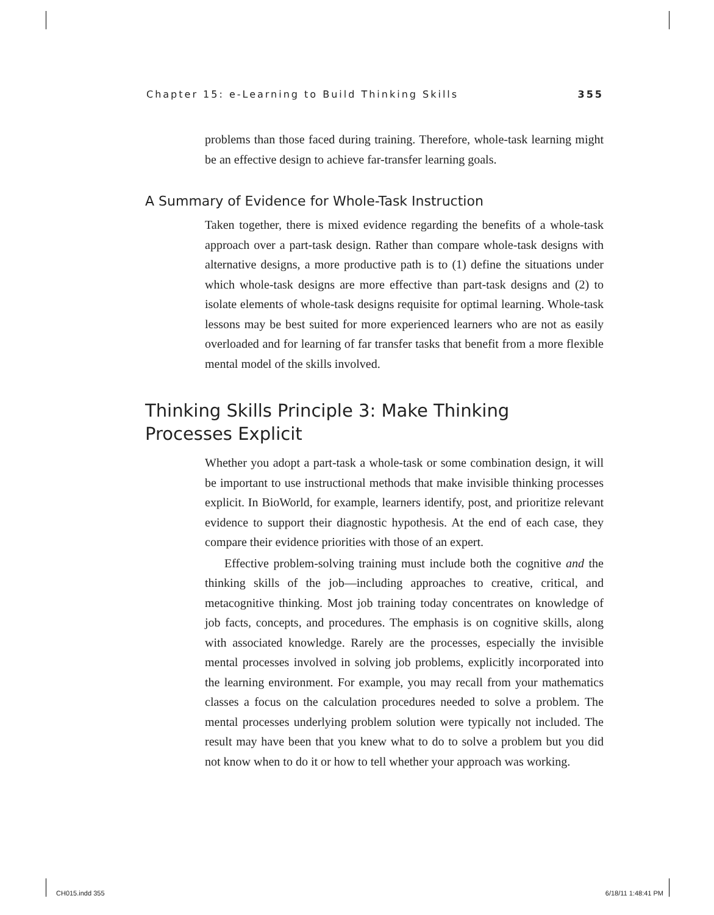Chapter 15: e-Learning to Build Thinking Skills 355
problems than those faced during training. Therefore, whole-task learning might be an effective design to achieve far-transfer learning goals.
A Summary of Evidence for Whole-Task Instruction
Taken together, there is mixed evidence regarding the benefits of a whole-task approach over a part-task design. Rather than compare whole-task designs with alternative designs, a more productive path is to (1) define the situations under which whole-task designs are more effective than part-task designs and (2) to isolate elements of whole-task designs requisite for optimal learning. Whole-task lessons may be best suited for more experienced learners who are not as easily overloaded and for learning of far transfer tasks that benefit from a more flexible mental model of the skills involved.
Thinking Skills Principle 3: Make Thinking
Processes Explicit
Whether you adopt a part-task a whole-task or some combination design, it will be important to use instructional methods that make invisible thinking processes explicit. In BioWorld, for example, learners identify, post, and prioritize relevant evidence to support their diagnostic hypothesis. At the end of each case, they compare their evidence priorities with those of an expert.
Effective problem-solving training must include both the cognitive and the thinking skills of the job—including approaches to creative, critical, and metacognitive thinking. Most job training today concentrates on knowledge of job facts, concepts, and procedures. The emphasis is on cognitive skills, along with associated knowledge. Rarely are the processes, especially the invisible mental processes involved in solving job problems, explicitly incorporated into the learning environment. For example, you may recall from your mathematics classes a focus on the calculation procedures needed to solve a problem. The mental processes underlying problem solution were typically not included. The result may have been that you knew what to do to solve a problem but you did not know when to do it or how to tell whether your approach was working.
CH015.indd 355 6/18/11 1:48:41 PM